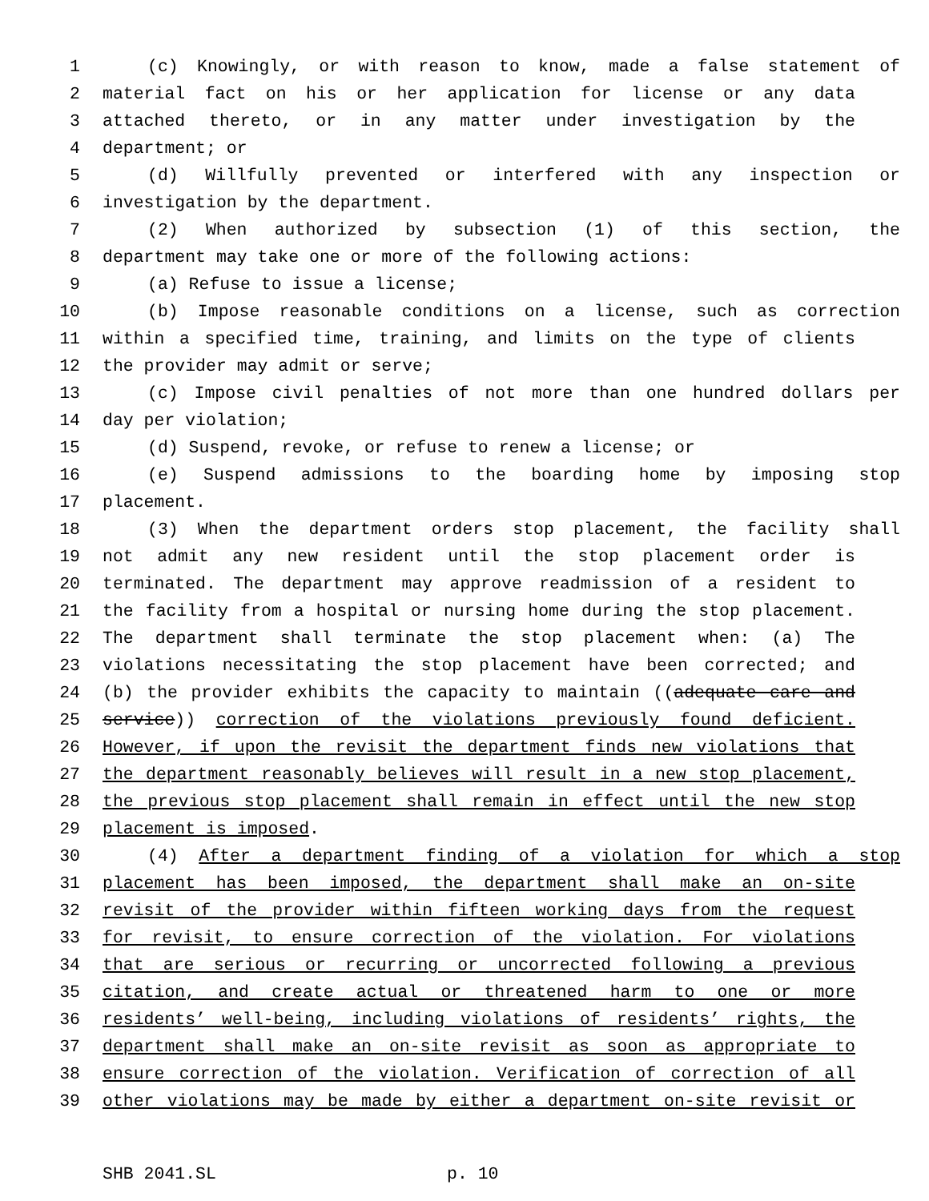1 (c) Knowingly, or with reason to know, made a false statement of
2 material fact on his or her application for license or any data
3 attached thereto, or in any matter under investigation by the
4 department; or
5 (d) Willfully prevented or interfered with any inspection or
6 investigation by the department.
7 (2) When authorized by subsection (1) of this section, the
8 department may take one or more of the following actions:
9 (a) Refuse to issue a license;
10 (b) Impose reasonable conditions on a license, such as correction
11 within a specified time, training, and limits on the type of clients
12 the provider may admit or serve;
13 (c) Impose civil penalties of not more than one hundred dollars per
14 day per violation;
15 (d) Suspend, revoke, or refuse to renew a license; or
16 (e) Suspend admissions to the boarding home by imposing stop
17 placement.
18 (3) When the department orders stop placement, the facility shall
19 not admit any new resident until the stop placement order is
20 terminated. The department may approve readmission of a resident to
21 the facility from a hospital or nursing home during the stop placement.
22 The department shall terminate the stop placement when: (a) The
23 violations necessitating the stop placement have been corrected; and
24 (b) the provider exhibits the capacity to maintain ((adequate care and
25 service)) correction of the violations previously found deficient.
26 However, if upon the revisit the department finds new violations that
27 the department reasonably believes will result in a new stop placement,
28 the previous stop placement shall remain in effect until the new stop
29 placement is imposed.
30 (4) After a department finding of a violation for which a stop
31 placement has been imposed, the department shall make an on-site
32 revisit of the provider within fifteen working days from the request
33 for revisit, to ensure correction of the violation. For violations
34 that are serious or recurring or uncorrected following a previous
35 citation, and create actual or threatened harm to one or more
36 residents’ well-being, including violations of residents’ rights, the
37 department shall make an on-site revisit as soon as appropriate to
38 ensure correction of the violation. Verification of correction of all
39 other violations may be made by either a department on-site revisit or
SHB 2041.SL p. 10